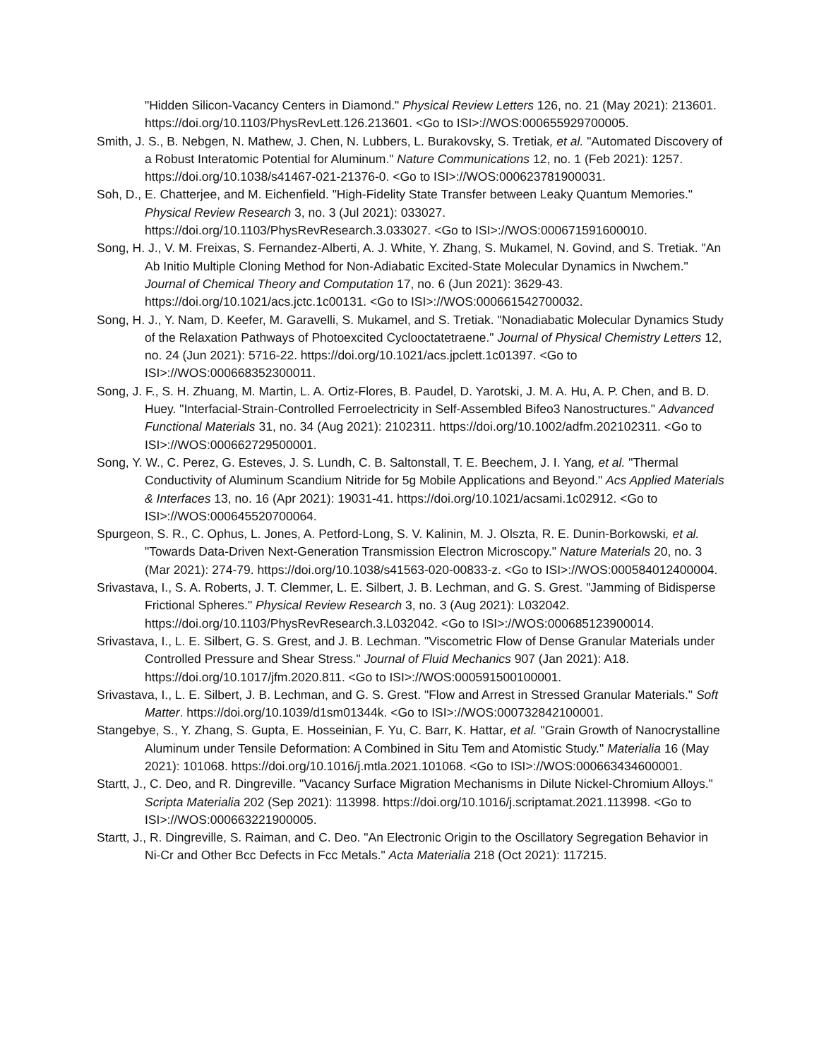"Hidden Silicon-Vacancy Centers in Diamond." Physical Review Letters 126, no. 21 (May 2021): 213601. https://doi.org/10.1103/PhysRevLett.126.213601. <Go to ISI>://WOS:000655929700005.
Smith, J. S., B. Nebgen, N. Mathew, J. Chen, N. Lubbers, L. Burakovsky, S. Tretiak, et al. "Automated Discovery of a Robust Interatomic Potential for Aluminum." Nature Communications 12, no. 1 (Feb 2021): 1257. https://doi.org/10.1038/s41467-021-21376-0. <Go to ISI>://WOS:000623781900031.
Soh, D., E. Chatterjee, and M. Eichenfield. "High-Fidelity State Transfer between Leaky Quantum Memories." Physical Review Research 3, no. 3 (Jul 2021): 033027. https://doi.org/10.1103/PhysRevResearch.3.033027. <Go to ISI>://WOS:000671591600010.
Song, H. J., V. M. Freixas, S. Fernandez-Alberti, A. J. White, Y. Zhang, S. Mukamel, N. Govind, and S. Tretiak. "An Ab Initio Multiple Cloning Method for Non-Adiabatic Excited-State Molecular Dynamics in Nwchem." Journal of Chemical Theory and Computation 17, no. 6 (Jun 2021): 3629-43. https://doi.org/10.1021/acs.jctc.1c00131. <Go to ISI>://WOS:000661542700032.
Song, H. J., Y. Nam, D. Keefer, M. Garavelli, S. Mukamel, and S. Tretiak. "Nonadiabatic Molecular Dynamics Study of the Relaxation Pathways of Photoexcited Cyclooctatetraene." Journal of Physical Chemistry Letters 12, no. 24 (Jun 2021): 5716-22. https://doi.org/10.1021/acs.jpclett.1c01397. <Go to ISI>://WOS:000668352300011.
Song, J. F., S. H. Zhuang, M. Martin, L. A. Ortiz-Flores, B. Paudel, D. Yarotski, J. M. A. Hu, A. P. Chen, and B. D. Huey. "Interfacial-Strain-Controlled Ferroelectricity in Self-Assembled Bifeo3 Nanostructures." Advanced Functional Materials 31, no. 34 (Aug 2021): 2102311. https://doi.org/10.1002/adfm.202102311. <Go to ISI>://WOS:000662729500001.
Song, Y. W., C. Perez, G. Esteves, J. S. Lundh, C. B. Saltonstall, T. E. Beechem, J. I. Yang, et al. "Thermal Conductivity of Aluminum Scandium Nitride for 5g Mobile Applications and Beyond." Acs Applied Materials & Interfaces 13, no. 16 (Apr 2021): 19031-41. https://doi.org/10.1021/acsami.1c02912. <Go to ISI>://WOS:000645520700064.
Spurgeon, S. R., C. Ophus, L. Jones, A. Petford-Long, S. V. Kalinin, M. J. Olszta, R. E. Dunin-Borkowski, et al. "Towards Data-Driven Next-Generation Transmission Electron Microscopy." Nature Materials 20, no. 3 (Mar 2021): 274-79. https://doi.org/10.1038/s41563-020-00833-z. <Go to ISI>://WOS:000584012400004.
Srivastava, I., S. A. Roberts, J. T. Clemmer, L. E. Silbert, J. B. Lechman, and G. S. Grest. "Jamming of Bidisperse Frictional Spheres." Physical Review Research 3, no. 3 (Aug 2021): L032042. https://doi.org/10.1103/PhysRevResearch.3.L032042. <Go to ISI>://WOS:000685123900014.
Srivastava, I., L. E. Silbert, G. S. Grest, and J. B. Lechman. "Viscometric Flow of Dense Granular Materials under Controlled Pressure and Shear Stress." Journal of Fluid Mechanics 907 (Jan 2021): A18. https://doi.org/10.1017/jfm.2020.811. <Go to ISI>://WOS:000591500100001.
Srivastava, I., L. E. Silbert, J. B. Lechman, and G. S. Grest. "Flow and Arrest in Stressed Granular Materials." Soft Matter. https://doi.org/10.1039/d1sm01344k. <Go to ISI>://WOS:000732842100001.
Stangebye, S., Y. Zhang, S. Gupta, E. Hosseinian, F. Yu, C. Barr, K. Hattar, et al. "Grain Growth of Nanocrystalline Aluminum under Tensile Deformation: A Combined in Situ Tem and Atomistic Study." Materialia 16 (May 2021): 101068. https://doi.org/10.1016/j.mtla.2021.101068. <Go to ISI>://WOS:000663434600001.
Startt, J., C. Deo, and R. Dingreville. "Vacancy Surface Migration Mechanisms in Dilute Nickel-Chromium Alloys." Scripta Materialia 202 (Sep 2021): 113998. https://doi.org/10.1016/j.scriptamat.2021.113998. <Go to ISI>://WOS:000663221900005.
Startt, J., R. Dingreville, S. Raiman, and C. Deo. "An Electronic Origin to the Oscillatory Segregation Behavior in Ni-Cr and Other Bcc Defects in Fcc Metals." Acta Materialia 218 (Oct 2021): 117215.